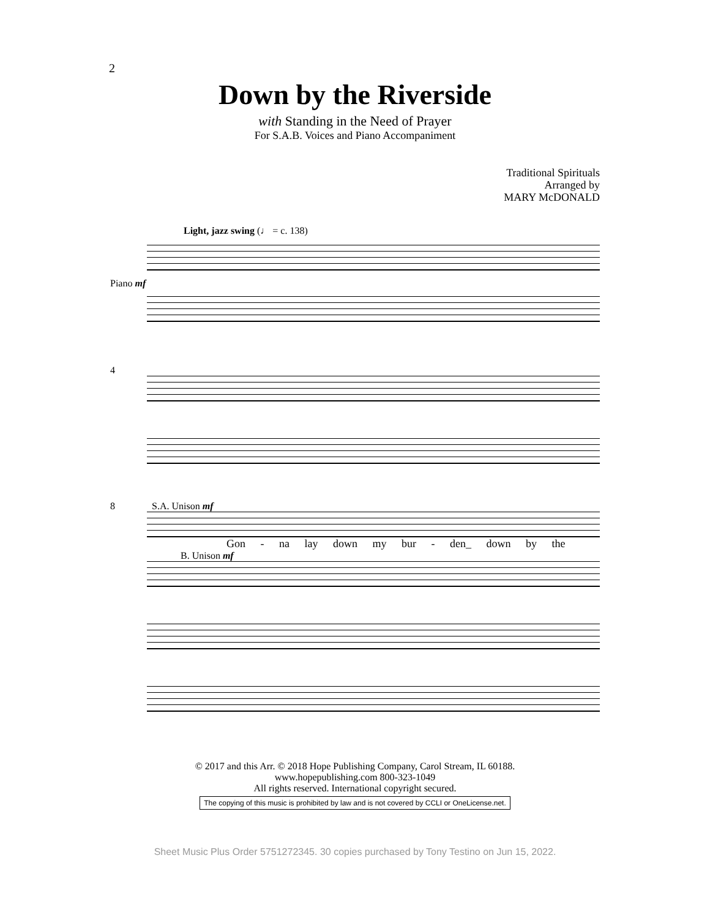2
Down by the Riverside
with Standing in the Need of Prayer
For S.A.B. Voices and Piano Accompaniment
Traditional Spirituals
Arranged by
MARY McDONALD
Light, jazz swing (♩ = c. 138)
Piano mf
4
8 S.A. Unison mf
Gon - na lay down my bur - den_ down by the
B. Unison mf
© 2017 and this Arr. © 2018 Hope Publishing Company, Carol Stream, IL 60188.
www.hopepublishing.com 800-323-1049
All rights reserved. International copyright secured.
The copying of this music is prohibited by law and is not covered by CCLI or OneLicense.net.
Sheet Music Plus Order 5751272345. 30 copies purchased by Tony Testino on Jun 15, 2022.